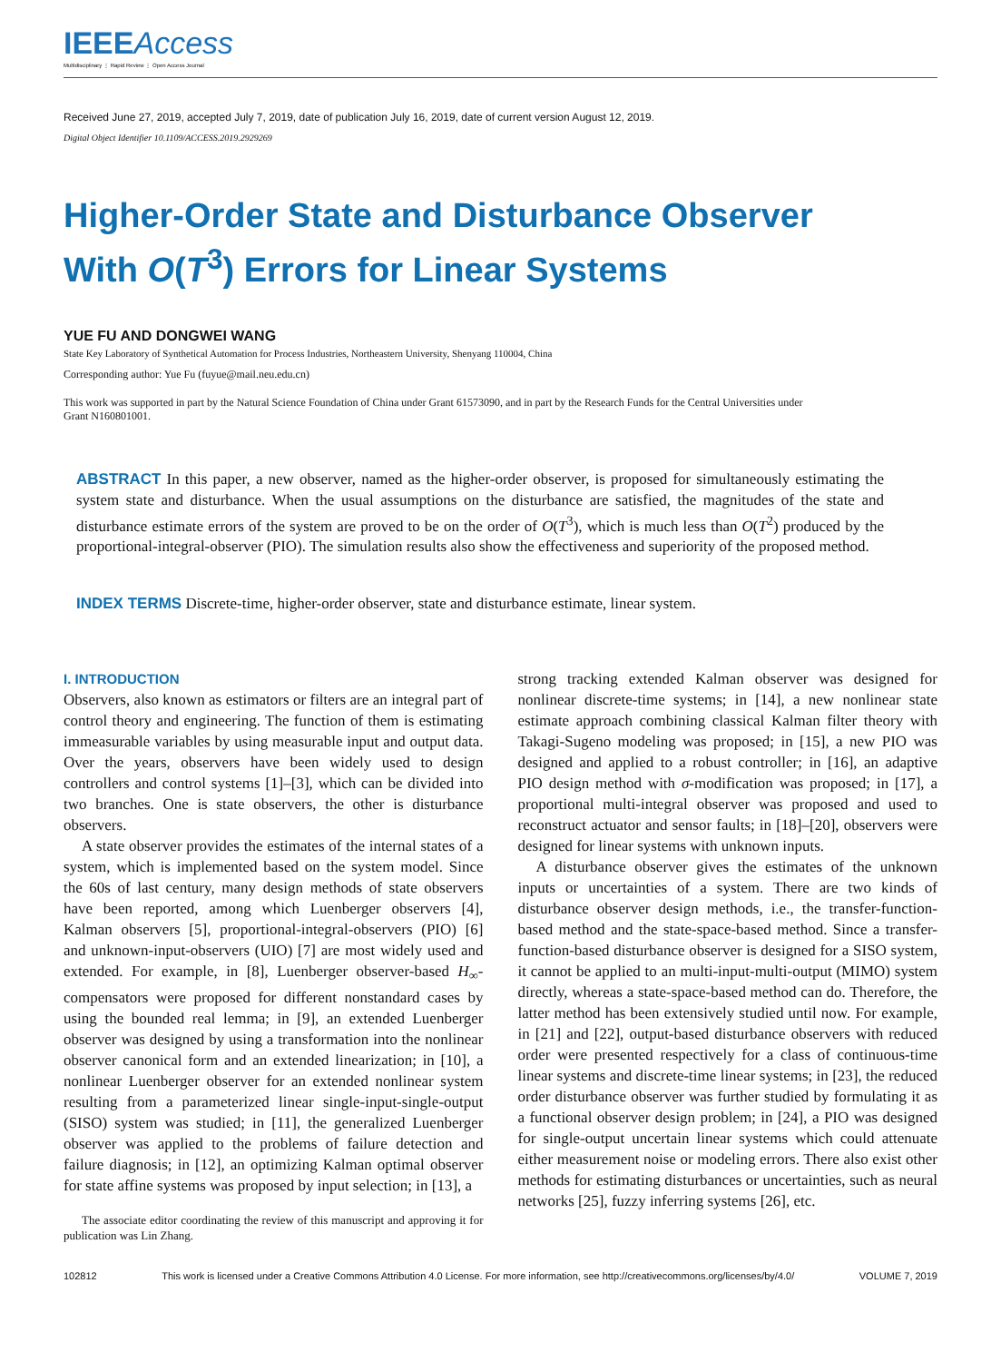IEEEAccess
Multidisciplinary ⋮ Rapid Review ⋮ Open Access Journal
Received June 27, 2019, accepted July 7, 2019, date of publication July 16, 2019, date of current version August 12, 2019.
Digital Object Identifier 10.1109/ACCESS.2019.2929269
Higher-Order State and Disturbance Observer
With O(T<sup>3</sup>) Errors for Linear Systems
YUE FU AND DONGWEI WANG
State Key Laboratory of Synthetical Automation for Process Industries, Northeastern University, Shenyang 110004, China
Corresponding author: Yue Fu (fuyue@mail.neu.edu.cn)
This work was supported in part by the Natural Science Foundation of China under Grant 61573090, and in part by the Research Funds for the Central Universities under Grant N160801001.
ABSTRACT In this paper, a new observer, named as the higher-order observer, is proposed for simultaneously estimating the system state and disturbance. When the usual assumptions on the disturbance are satisfied, the magnitudes of the state and disturbance estimate errors of the system are proved to be on the order of O(T<sup>3</sup>), which is much less than O(T<sup>2</sup>) produced by the proportional-integral-observer (PIO). The simulation results also show the effectiveness and superiority of the proposed method.
INDEX TERMS Discrete-time, higher-order observer, state and disturbance estimate, linear system.
I. INTRODUCTION
Observers, also known as estimators or filters are an integral part of control theory and engineering. The function of them is estimating immeasurable variables by using measurable input and output data. Over the years, observers have been widely used to design controllers and control systems [1]–[3], which can be divided into two branches. One is state observers, the other is disturbance observers.
A state observer provides the estimates of the internal states of a system, which is implemented based on the system model. Since the 60s of last century, many design methods of state observers have been reported, among which Luenberger observers [4], Kalman observers [5], proportional-integral-observers (PIO) [6] and unknown-input-observers (UIO) [7] are most widely used and extended. For example, in [8], Luenberger observer-based H<sub>∞</sub>-compensators were proposed for different nonstandard cases by using the bounded real lemma; in [9], an extended Luenberger observer was designed by using a transformation into the nonlinear observer canonical form and an extended linearization; in [10], a nonlinear Luenberger observer for an extended nonlinear system resulting from a parameterized linear single-input-single-output (SISO) system was studied; in [11], the generalized Luenberger observer was applied to the problems of failure detection and failure diagnosis; in [12], an optimizing Kalman optimal observer for state affine systems was proposed by input selection; in [13], a
The associate editor coordinating the review of this manuscript and approving it for publication was Lin Zhang.
strong tracking extended Kalman observer was designed for nonlinear discrete-time systems; in [14], a new nonlinear state estimate approach combining classical Kalman filter theory with Takagi-Sugeno modeling was proposed; in [15], a new PIO was designed and applied to a robust controller; in [16], an adaptive PIO design method with σ-modification was proposed; in [17], a proportional multi-integral observer was proposed and used to reconstruct actuator and sensor faults; in [18]–[20], observers were designed for linear systems with unknown inputs.
A disturbance observer gives the estimates of the unknown inputs or uncertainties of a system. There are two kinds of disturbance observer design methods, i.e., the transfer-function-based method and the state-space-based method. Since a transfer-function-based disturbance observer is designed for a SISO system, it cannot be applied to an multi-input-multi-output (MIMO) system directly, whereas a state-space-based method can do. Therefore, the latter method has been extensively studied until now. For example, in [21] and [22], output-based disturbance observers with reduced order were presented respectively for a class of continuous-time linear systems and discrete-time linear systems; in [23], the reduced order disturbance observer was further studied by formulating it as a functional observer design problem; in [24], a PIO was designed for single-output uncertain linear systems which could attenuate either measurement noise or modeling errors. There also exist other methods for estimating disturbances or uncertainties, such as neural networks [25], fuzzy inferring systems [26], etc.
102812 This work is licensed under a Creative Commons Attribution 4.0 License. For more information, see http://creativecommons.org/licenses/by/4.0/ VOLUME 7, 2019